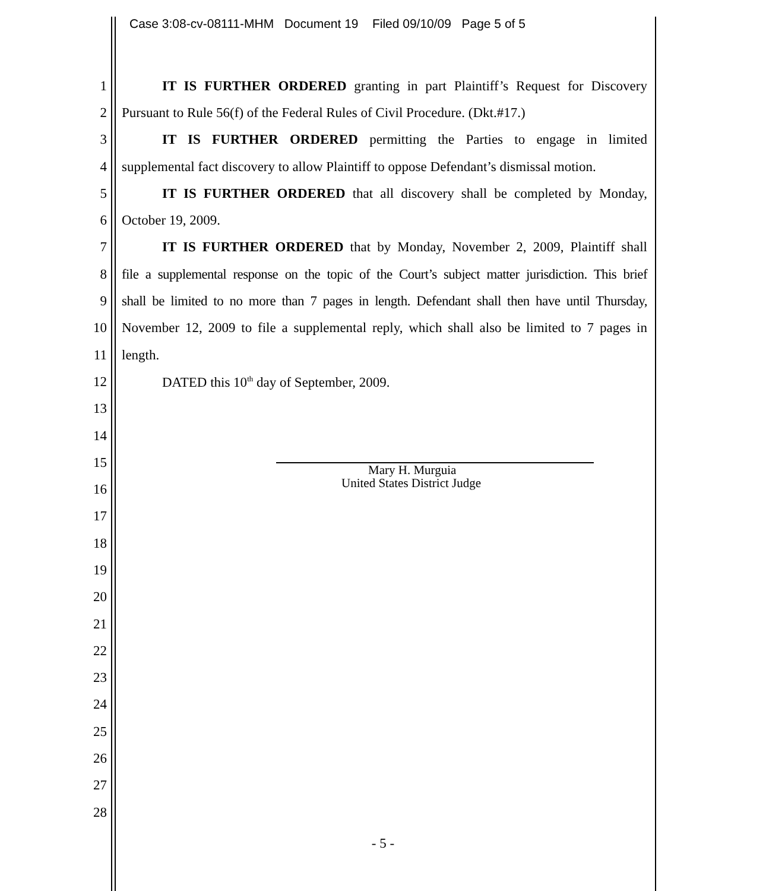Case 3:08-cv-08111-MHM Document 19 Filed 09/10/09 Page 5 of 5
1 IT IS FURTHER ORDERED granting in part Plaintiff’s Request for Discovery
2 Pursuant to Rule 56(f) of the Federal Rules of Civil Procedure. (Dkt.#17.)
3 IT IS FURTHER ORDERED permitting the Parties to engage in limited
4 supplemental fact discovery to allow Plaintiff to oppose Defendant’s dismissal motion.
5 IT IS FURTHER ORDERED that all discovery shall be completed by Monday,
6 October 19, 2009.
7 IT IS FURTHER ORDERED that by Monday, November 2, 2009, Plaintiff shall
8 file a supplemental response on the topic of the Court’s subject matter jurisdiction. This brief
9 shall be limited to no more than 7 pages in length. Defendant shall then have until Thursday,
10 November 12, 2009 to file a supplemental reply, which shall also be limited to 7 pages in
11 length.
12 DATED this 10<sup>th</sup> day of September, 2009.
13
14
15
16
17
18
19
20
21
22
23
24
25
26
27
28
Mary H. Murguia
United States District Judge
- 5 -